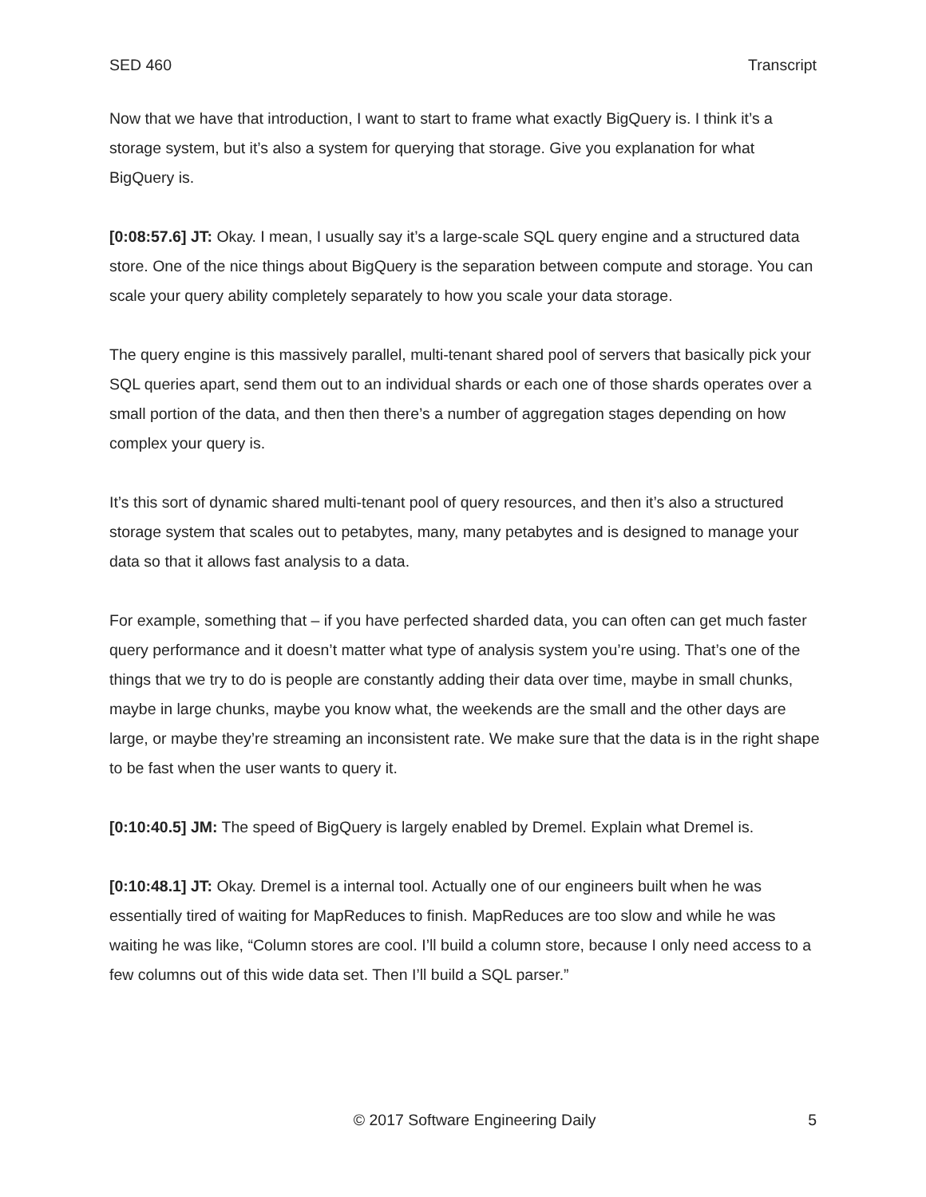SED 460 Transcript
Now that we have that introduction, I want to start to frame what exactly BigQuery is. I think it’s a storage system, but it’s also a system for querying that storage. Give you explanation for what BigQuery is.
[0:08:57.6] JT: Okay. I mean, I usually say it’s a large-scale SQL query engine and a structured data store. One of the nice things about BigQuery is the separation between compute and storage. You can scale your query ability completely separately to how you scale your data storage.
The query engine is this massively parallel, multi-tenant shared pool of servers that basically pick your SQL queries apart, send them out to an individual shards or each one of those shards operates over a small portion of the data, and then then there’s a number of aggregation stages depending on how complex your query is.
It’s this sort of dynamic shared multi-tenant pool of query resources, and then it’s also a structured storage system that scales out to petabytes, many, many petabytes and is designed to manage your data so that it allows fast analysis to a data.
For example, something that – if you have perfected sharded data, you can often can get much faster query performance and it doesn’t matter what type of analysis system you’re using. That’s one of the things that we try to do is people are constantly adding their data over time, maybe in small chunks, maybe in large chunks, maybe you know what, the weekends are the small and the other days are large, or maybe they’re streaming an inconsistent rate. We make sure that the data is in the right shape to be fast when the user wants to query it.
[0:10:40.5] JM: The speed of BigQuery is largely enabled by Dremel. Explain what Dremel is.
[0:10:48.1] JT: Okay. Dremel is a internal tool. Actually one of our engineers built when he was essentially tired of waiting for MapReduces to finish. MapReduces are too slow and while he was waiting he was like, “Column stores are cool. I’ll build a column store, because I only need access to a few columns out of this wide data set. Then I’ll build a SQL parser.”
© 2017 Software Engineering Daily 5